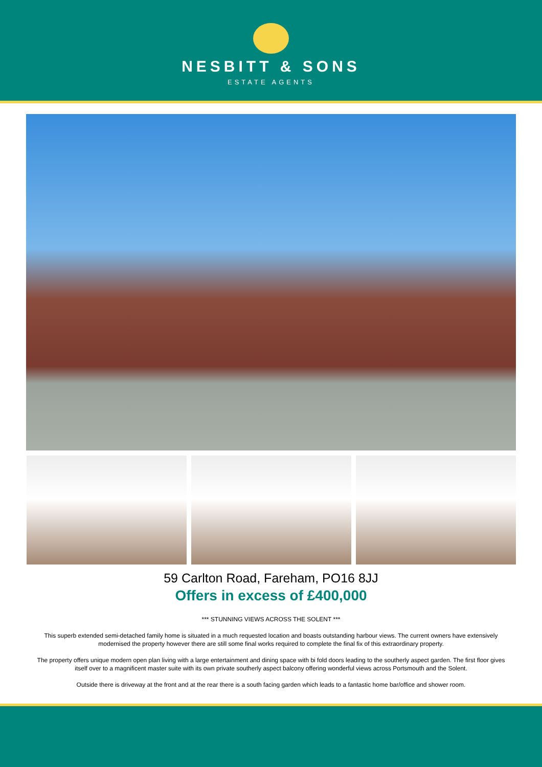NESBITT & SONS
ESTATE AGENTS
59 Carlton Road, Fareham, PO16 8JJ
Offers in excess of £400,000
*** STUNNING VIEWS ACROSS THE SOLENT ***
This superb extended semi-detached family home is situated in a much requested location and boasts outstanding harbour views. The current owners have extensively modernised the property however there are still some final works required to complete the final fix of this extraordinary property.
The property offers unique modern open plan living with a large entertainment and dining space with bi fold doors leading to the southerly aspect garden. The first floor gives itself over to a magnificent master suite with its own private southerly aspect balcony offering wonderful views across Portsmouth and the Solent.
Outside there is driveway at the front and at the rear there is a south facing garden which leads to a fantastic home bar/office and shower room.